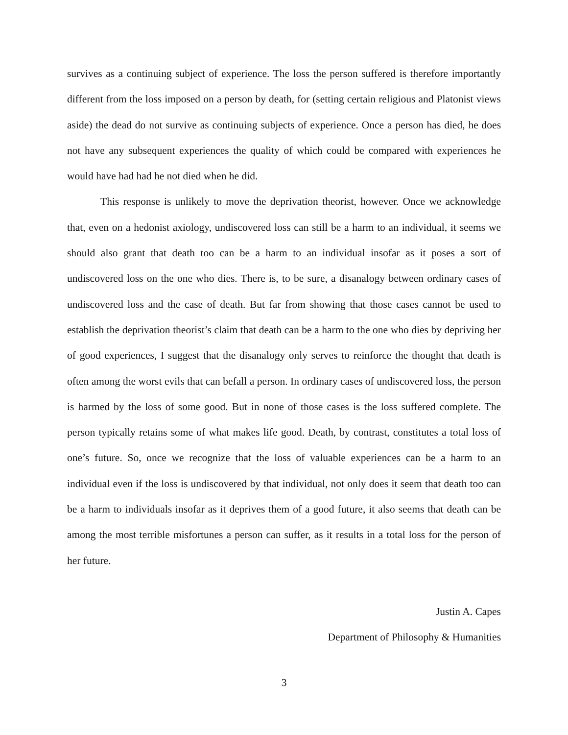survives as a continuing subject of experience. The loss the person suffered is therefore importantly different from the loss imposed on a person by death, for (setting certain religious and Platonist views aside) the dead do not survive as continuing subjects of experience. Once a person has died, he does not have any subsequent experiences the quality of which could be compared with experiences he would have had had he not died when he did.
This response is unlikely to move the deprivation theorist, however. Once we acknowledge that, even on a hedonist axiology, undiscovered loss can still be a harm to an individual, it seems we should also grant that death too can be a harm to an individual insofar as it poses a sort of undiscovered loss on the one who dies. There is, to be sure, a disanalogy between ordinary cases of undiscovered loss and the case of death. But far from showing that those cases cannot be used to establish the deprivation theorist’s claim that death can be a harm to the one who dies by depriving her of good experiences, I suggest that the disanalogy only serves to reinforce the thought that death is often among the worst evils that can befall a person. In ordinary cases of undiscovered loss, the person is harmed by the loss of some good. But in none of those cases is the loss suffered complete. The person typically retains some of what makes life good. Death, by contrast, constitutes a total loss of one’s future. So, once we recognize that the loss of valuable experiences can be a harm to an individual even if the loss is undiscovered by that individual, not only does it seem that death too can be a harm to individuals insofar as it deprives them of a good future, it also seems that death can be among the most terrible misfortunes a person can suffer, as it results in a total loss for the person of her future.
Justin A. Capes
Department of Philosophy & Humanities
3